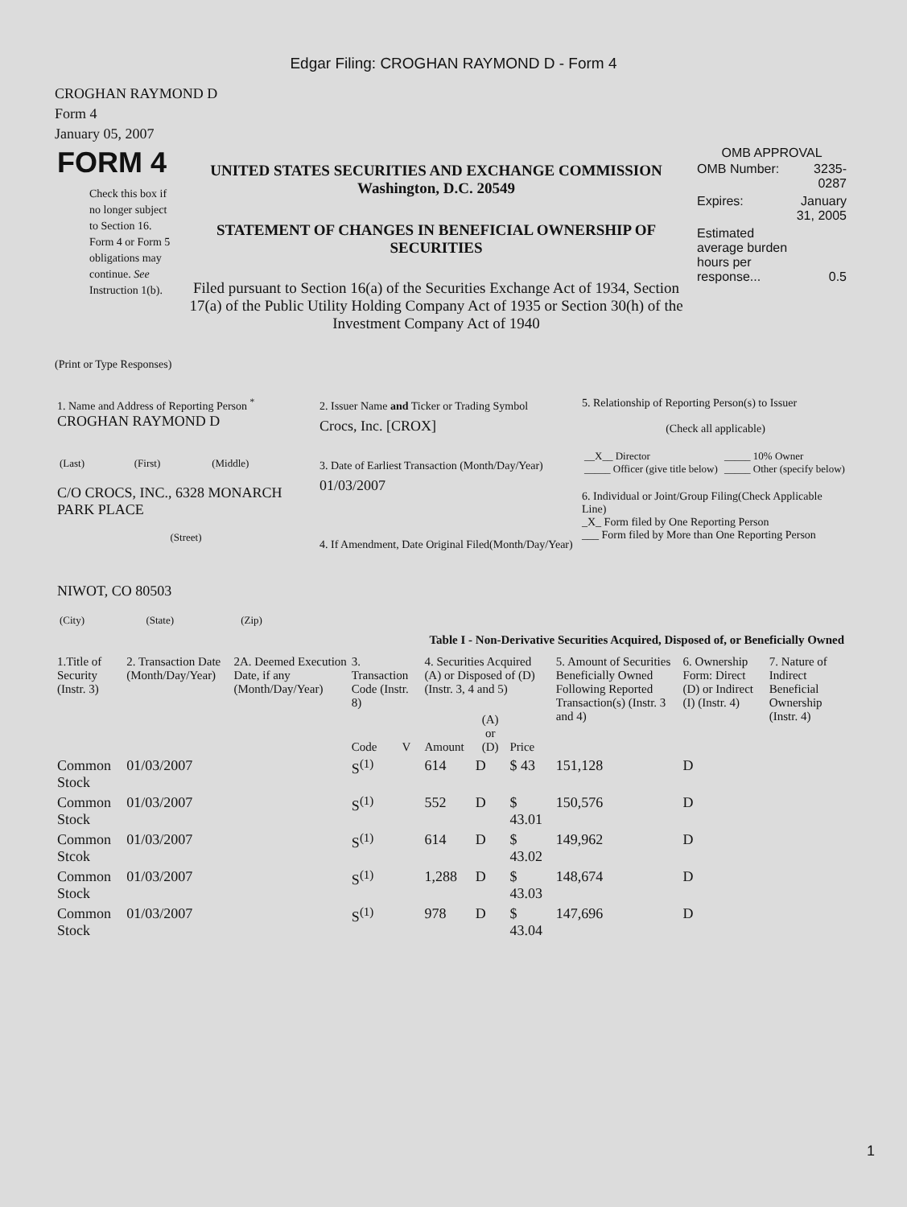Edgar Filing: CROGHAN RAYMOND D - Form 4
CROGHAN RAYMOND D
Form 4
January 05, 2007
| FORM 4 Check this box if no longer subject to Section 16. Form 4 or Form 5 obligations may continue. See Instruction 1(b). | UNITED STATES SECURITIES AND EXCHANGE COMMISSION Washington, D.C. 20549 STATEMENT OF CHANGES IN BENEFICIAL OWNERSHIP OF SECURITIES Filed pursuant to Section 16(a) of the Securities Exchange Act of 1934, Section 17(a) of the Public Utility Holding Company Act of 1935 or Section 30(h) of the Investment Company Act of 1940 | OMB APPROVAL / OMB Number: / 3235-0287 / / Expires: / January 31, 2005 / / Estimated average burden hours per response... / 0.5 / |
(Print or Type Responses)
| 1. Name and Address of Reporting Person <sup>*</sup> CROGHAN RAYMOND D / (Last) / (First) / (Middle) / C/O CROCS, INC., 6328 MONARCH PARK PLACE (Street) NIWOT, CO 80503 / (City) / (State) / (Zip) / | 2. Issuer Name and Ticker or Trading Symbol Crocs, Inc. [CROX] 3. Date of Earliest Transaction (Month/Day/Year) 01/03/2007 4. If Amendment, Date Original Filed(Month/Day/Year) | 5. Relationship of Reporting Person(s) to Issuer (Check all applicable) / __X__ Director _____ Officer (give title below) / _____ 10% Owner _____ Other (specify below) / 6. Individual or Joint/Group Filing(Check Applicable Line) _X_ Form filed by One Reporting Person ___ Form filed by More than One Reporting Person |
Table I - Non-Derivative Securities Acquired, Disposed of, or Beneficially Owned
| 1.Title of Security (Instr. 3) | 2. Transaction Date (Month/Day/Year) | 2A. Deemed Execution Date, if any (Month/Day/Year) | 3. Transaction Code (Instr. 8) | | 4. Securities Acquired (A) or Disposed of (D) (Instr. 3, 4 and 5) | | | 5. Amount of Securities Beneficially Owned Following Reported Transaction(s) (Instr. 3 and 4) | 6. Ownership Form: Direct (D) or Indirect (I) (Instr. 4) | 7. Nature of Indirect Beneficial Ownership (Instr. 4) |
| --- | --- | --- | --- | --- | --- | --- | --- | --- | --- | --- |
| | | | Code | V | Amount | (A) or (D) | Price | | | |
| Common Stock | 01/03/2007 | | S<sup>(1)</sup> | | 614 | D | $ 43 | 151,128 | D | |
| Common Stock | 01/03/2007 | | S<sup>(1)</sup> | | 552 | D | $ 43.01 | 150,576 | D | |
| Common Stcok | 01/03/2007 | | S<sup>(1)</sup> | | 614 | D | $ 43.02 | 149,962 | D | |
| Common Stock | 01/03/2007 | | S<sup>(1)</sup> | | 1,288 | D | $ 43.03 | 148,674 | D | |
| Common Stock | 01/03/2007 | | S<sup>(1)</sup> | | 978 | D | $ 43.04 | 147,696 | D | |
1